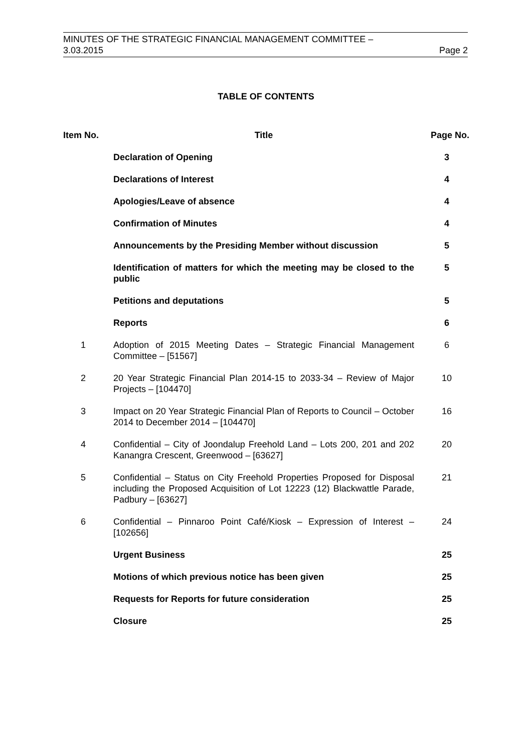MINUTES OF THE STRATEGIC FINANCIAL MANAGEMENT COMMITTEE –
3.03.2015 Page 2
TABLE OF CONTENTS
| Item No. | Title | Page No. |
| --- | --- | --- |
| | Declaration of Opening | 3 |
| | Declarations of Interest | 4 |
| | Apologies/Leave of absence | 4 |
| | Confirmation of Minutes | 4 |
| | Announcements by the Presiding Member without discussion | 5 |
| | Identification of matters for which the meeting may be closed to the public | 5 |
| | Petitions and deputations | 5 |
| | Reports | 6 |
| 1 | Adoption of 2015 Meeting Dates – Strategic Financial Management Committee – [51567] | 6 |
| 2 | 20 Year Strategic Financial Plan 2014-15 to 2033-34 – Review of Major Projects – [104470] | 10 |
| 3 | Impact on 20 Year Strategic Financial Plan of Reports to Council – October 2014 to December 2014 – [104470] | 16 |
| 4 | Confidential – City of Joondalup Freehold Land – Lots 200, 201 and 202 Kanangra Crescent, Greenwood – [63627] | 20 |
| 5 | Confidential – Status on City Freehold Properties Proposed for Disposal including the Proposed Acquisition of Lot 12223 (12) Blackwattle Parade, Padbury – [63627] | 21 |
| 6 | Confidential – Pinnaroo Point Café/Kiosk – Expression of Interest – [102656] | 24 |
| | Urgent Business | 25 |
| | Motions of which previous notice has been given | 25 |
| | Requests for Reports for future consideration | 25 |
| | Closure | 25 |